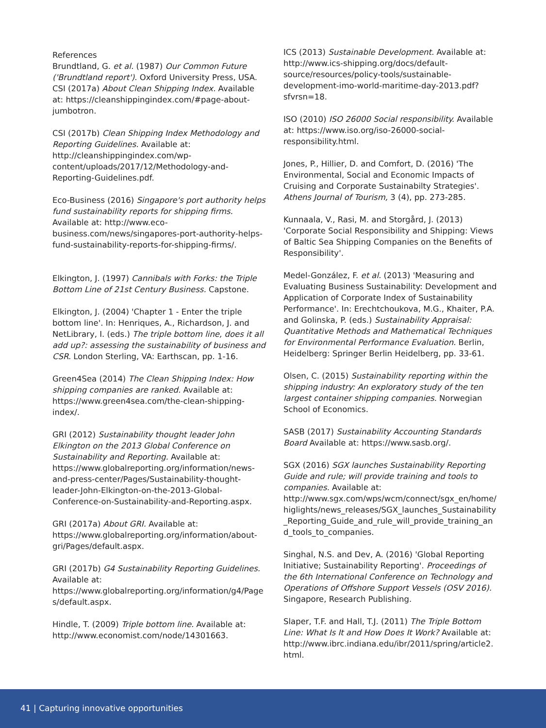References
Brundtland, G. et al. (1987) Our Common Future ('Brundtland report'). Oxford University Press, USA.
CSI (2017a) About Clean Shipping Index. Available at: https://cleanshippingindex.com/#page-about-jumbotron.
CSI (2017b) Clean Shipping Index Methodology and Reporting Guidelines. Available at: http://cleanshippingindex.com/wp-content/uploads/2017/12/Methodology-and-Reporting-Guidelines.pdf.
Eco-Business (2016) Singapore's port authority helps fund sustainability reports for shipping firms. Available at: http://www.eco-business.com/news/singapores-port-authority-helps-fund-sustainability-reports-for-shipping-firms/.
Elkington, J. (1997) Cannibals with Forks: the Triple Bottom Line of 21st Century Business. Capstone.
Elkington, J. (2004) 'Chapter 1 - Enter the triple bottom line'. In: Henriques, A., Richardson, J. and NetLibrary, I. (eds.) The triple bottom line, does it all add up?: assessing the sustainability of business and CSR. London Sterling, VA: Earthscan, pp. 1-16.
Green4Sea (2014) The Clean Shipping Index: How shipping companies are ranked. Available at: https://www.green4sea.com/the-clean-shipping-index/.
GRI (2012) Sustainability thought leader John Elkington on the 2013 Global Conference on Sustainability and Reporting. Available at: https://www.globalreporting.org/information/news-and-press-center/Pages/Sustainability-thought-leader-John-Elkington-on-the-2013-Global-Conference-on-Sustainability-and-Reporting.aspx.
GRI (2017a) About GRI. Available at: https://www.globalreporting.org/information/about-gri/Pages/default.aspx.
GRI (2017b) G4 Sustainability Reporting Guidelines. Available at: https://www.globalreporting.org/information/g4/Pages/default.aspx.
Hindle, T. (2009) Triple bottom line. Available at: http://www.economist.com/node/14301663.
ICS (2013) Sustainable Development. Available at: http://www.ics-shipping.org/docs/default-source/resources/policy-tools/sustainable-development-imo-world-maritime-day-2013.pdf?sfvrsn=18.
ISO (2010) ISO 26000 Social responsibility. Available at: https://www.iso.org/iso-26000-social-responsibility.html.
Jones, P., Hillier, D. and Comfort, D. (2016) 'The Environmental, Social and Economic Impacts of Cruising and Corporate Sustainabilty Strategies'. Athens Journal of Tourism, 3 (4), pp. 273-285.
Kunnaala, V., Rasi, M. and Storgård, J. (2013) 'Corporate Social Responsibility and Shipping: Views of Baltic Sea Shipping Companies on the Benefits of Responsibility'.
Medel-González, F. et al. (2013) 'Measuring and Evaluating Business Sustainability: Development and Application of Corporate Index of Sustainability Performance'. In: Erechtchoukova, M.G., Khaiter, P.A. and Golinska, P. (eds.) Sustainability Appraisal: Quantitative Methods and Mathematical Techniques for Environmental Performance Evaluation. Berlin, Heidelberg: Springer Berlin Heidelberg, pp. 33-61.
Olsen, C. (2015) Sustainability reporting within the shipping industry: An exploratory study of the ten largest container shipping companies. Norwegian School of Economics.
SASB (2017) Sustainability Accounting Standards Board Available at: https://www.sasb.org/.
SGX (2016) SGX launches Sustainability Reporting Guide and rule; will provide training and tools to companies. Available at: http://www.sgx.com/wps/wcm/connect/sgx_en/home/higlights/news_releases/SGX_launches_Sustainability_Reporting_Guide_and_rule_will_provide_training_and_tools_to_companies.
Singhal, N.S. and Dev, A. (2016) 'Global Reporting Initiative; Sustainability Reporting'. Proceedings of the 6th International Conference on Technology and Operations of Offshore Support Vessels (OSV 2016). Singapore, Research Publishing.
Slaper, T.F. and Hall, T.J. (2011) The Triple Bottom Line: What Is It and How Does It Work? Available at: http://www.ibrc.indiana.edu/ibr/2011/spring/article2.html.
41 | Capturing innovative opportunities